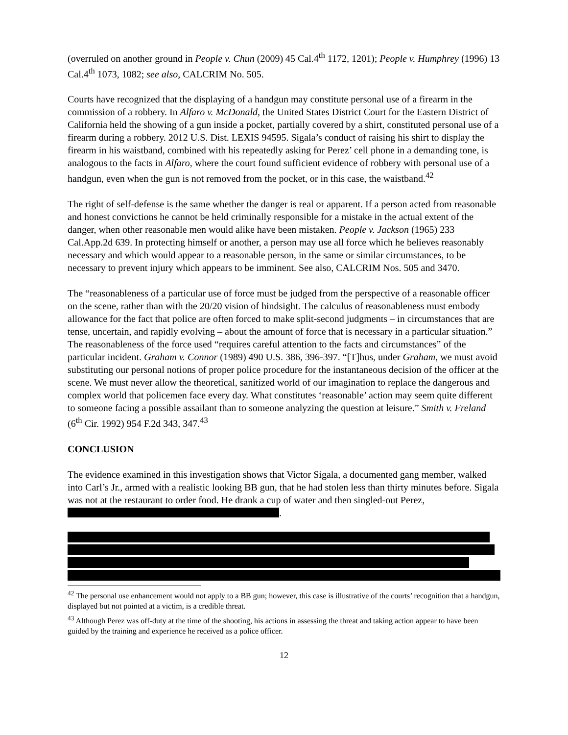(overruled on another ground in People v. Chun (2009) 45 Cal.4<sup>th</sup> 1172, 1201); People v. Humphrey (1996) 13 Cal.4<sup>th</sup> 1073, 1082; see also, CALCRIM No. 505.
Courts have recognized that the displaying of a handgun may constitute personal use of a firearm in the commission of a robbery. In Alfaro v. McDonald, the United States District Court for the Eastern District of California held the showing of a gun inside a pocket, partially covered by a shirt, constituted personal use of a firearm during a robbery. 2012 U.S. Dist. LEXIS 94595. Sigala’s conduct of raising his shirt to display the firearm in his waistband, combined with his repeatedly asking for Perez’ cell phone in a demanding tone, is analogous to the facts in Alfaro, where the court found sufficient evidence of robbery with personal use of a handgun, even when the gun is not removed from the pocket, or in this case, the waistband.<sup>42</sup>
The right of self-defense is the same whether the danger is real or apparent. If a person acted from reasonable and honest convictions he cannot be held criminally responsible for a mistake in the actual extent of the danger, when other reasonable men would alike have been mistaken. People v. Jackson (1965) 233 Cal.App.2d 639. In protecting himself or another, a person may use all force which he believes reasonably necessary and which would appear to a reasonable person, in the same or similar circumstances, to be necessary to prevent injury which appears to be imminent. See also, CALCRIM Nos. 505 and 3470.
The “reasonableness of a particular use of force must be judged from the perspective of a reasonable officer on the scene, rather than with the 20/20 vision of hindsight. The calculus of reasonableness must embody allowance for the fact that police are often forced to make split-second judgments – in circumstances that are tense, uncertain, and rapidly evolving – about the amount of force that is necessary in a particular situation.” The reasonableness of the force used “requires careful attention to the facts and circumstances” of the particular incident. Graham v. Connor (1989) 490 U.S. 386, 396-397. “[T]hus, under Graham, we must avoid substituting our personal notions of proper police procedure for the instantaneous decision of the officer at the scene. We must never allow the theoretical, sanitized world of our imagination to replace the dangerous and complex world that policemen face every day. What constitutes ‘reasonable’ action may seem quite different to someone facing a possible assailant than to someone analyzing the question at leisure.” Smith v. Freland (6<sup>th</sup> Cir. 1992) 954 F.2d 343, 347.<sup>43</sup>
CONCLUSION
The evidence examined in this investigation shows that Victor Sigala, a documented gang member, walked into Carl’s Jr., armed with a realistic looking BB gun, that he had stolen less than thirty minutes before. Sigala was not at the restaurant to order food. He drank a cup of water and then singled-out Perez, .
<sup>42</sup> The personal use enhancement would not apply to a BB gun; however, this case is illustrative of the courts’ recognition that a handgun, displayed but not pointed at a victim, is a credible threat.
<sup>43</sup> Although Perez was off-duty at the time of the shooting, his actions in assessing the threat and taking action appear to have been guided by the training and experience he received as a police officer.
12